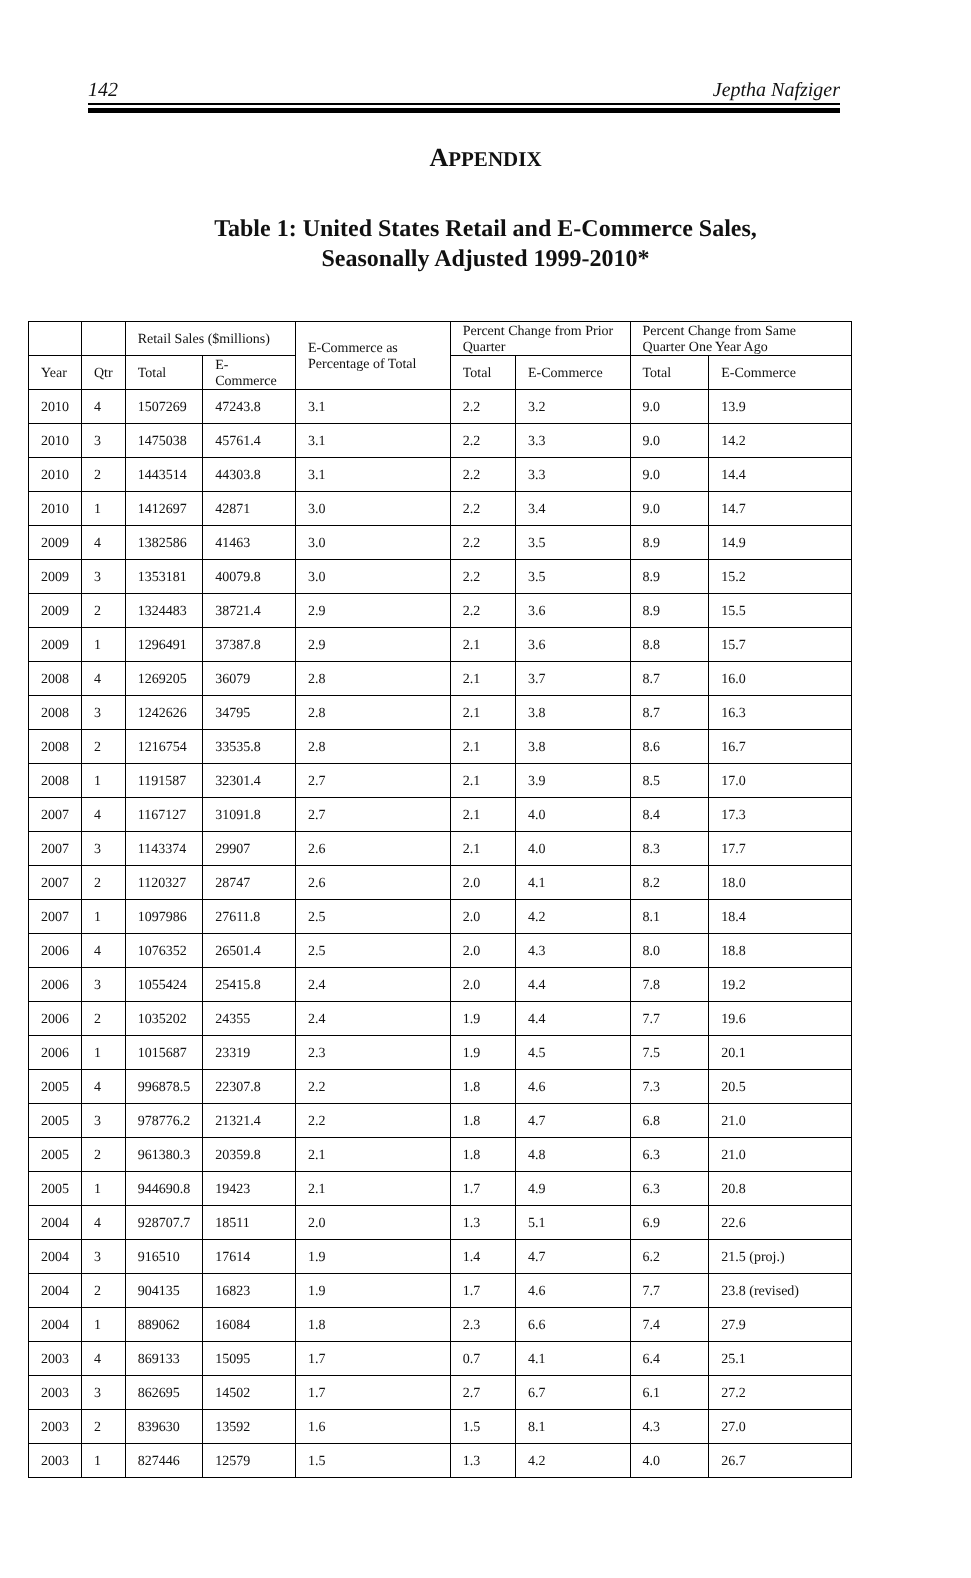142 Jeptha Nafziger
APPENDIX
Table 1: United States Retail and E-Commerce Sales,
Seasonally Adjusted 1999-2010*
| | | Retail Sales ($millions) | | E-Commerce as Percentage of Total | Percent Change from Prior Quarter | | Percent Change from Same Quarter One Year Ago | |
| --- | --- | --- | --- | --- | --- | --- | --- | --- |
| Year | Qtr | Total | E-Commerce | | Total | E-Commerce | Total | E-Commerce |
| 2010 | 4 | 1507269 | 47243.8 | 3.1 | 2.2 | 3.2 | 9.0 | 13.9 |
| 2010 | 3 | 1475038 | 45761.4 | 3.1 | 2.2 | 3.3 | 9.0 | 14.2 |
| 2010 | 2 | 1443514 | 44303.8 | 3.1 | 2.2 | 3.3 | 9.0 | 14.4 |
| 2010 | 1 | 1412697 | 42871 | 3.0 | 2.2 | 3.4 | 9.0 | 14.7 |
| 2009 | 4 | 1382586 | 41463 | 3.0 | 2.2 | 3.5 | 8.9 | 14.9 |
| 2009 | 3 | 1353181 | 40079.8 | 3.0 | 2.2 | 3.5 | 8.9 | 15.2 |
| 2009 | 2 | 1324483 | 38721.4 | 2.9 | 2.2 | 3.6 | 8.9 | 15.5 |
| 2009 | 1 | 1296491 | 37387.8 | 2.9 | 2.1 | 3.6 | 8.8 | 15.7 |
| 2008 | 4 | 1269205 | 36079 | 2.8 | 2.1 | 3.7 | 8.7 | 16.0 |
| 2008 | 3 | 1242626 | 34795 | 2.8 | 2.1 | 3.8 | 8.7 | 16.3 |
| 2008 | 2 | 1216754 | 33535.8 | 2.8 | 2.1 | 3.8 | 8.6 | 16.7 |
| 2008 | 1 | 1191587 | 32301.4 | 2.7 | 2.1 | 3.9 | 8.5 | 17.0 |
| 2007 | 4 | 1167127 | 31091.8 | 2.7 | 2.1 | 4.0 | 8.4 | 17.3 |
| 2007 | 3 | 1143374 | 29907 | 2.6 | 2.1 | 4.0 | 8.3 | 17.7 |
| 2007 | 2 | 1120327 | 28747 | 2.6 | 2.0 | 4.1 | 8.2 | 18.0 |
| 2007 | 1 | 1097986 | 27611.8 | 2.5 | 2.0 | 4.2 | 8.1 | 18.4 |
| 2006 | 4 | 1076352 | 26501.4 | 2.5 | 2.0 | 4.3 | 8.0 | 18.8 |
| 2006 | 3 | 1055424 | 25415.8 | 2.4 | 2.0 | 4.4 | 7.8 | 19.2 |
| 2006 | 2 | 1035202 | 24355 | 2.4 | 1.9 | 4.4 | 7.7 | 19.6 |
| 2006 | 1 | 1015687 | 23319 | 2.3 | 1.9 | 4.5 | 7.5 | 20.1 |
| 2005 | 4 | 996878.5 | 22307.8 | 2.2 | 1.8 | 4.6 | 7.3 | 20.5 |
| 2005 | 3 | 978776.2 | 21321.4 | 2.2 | 1.8 | 4.7 | 6.8 | 21.0 |
| 2005 | 2 | 961380.3 | 20359.8 | 2.1 | 1.8 | 4.8 | 6.3 | 21.0 |
| 2005 | 1 | 944690.8 | 19423 | 2.1 | 1.7 | 4.9 | 6.3 | 20.8 |
| 2004 | 4 | 928707.7 | 18511 | 2.0 | 1.3 | 5.1 | 6.9 | 22.6 |
| 2004 | 3 | 916510 | 17614 | 1.9 | 1.4 | 4.7 | 6.2 | 21.5 (proj.) |
| 2004 | 2 | 904135 | 16823 | 1.9 | 1.7 | 4.6 | 7.7 | 23.8 (revised) |
| 2004 | 1 | 889062 | 16084 | 1.8 | 2.3 | 6.6 | 7.4 | 27.9 |
| 2003 | 4 | 869133 | 15095 | 1.7 | 0.7 | 4.1 | 6.4 | 25.1 |
| 2003 | 3 | 862695 | 14502 | 1.7 | 2.7 | 6.7 | 6.1 | 27.2 |
| 2003 | 2 | 839630 | 13592 | 1.6 | 1.5 | 8.1 | 4.3 | 27.0 |
| 2003 | 1 | 827446 | 12579 | 1.5 | 1.3 | 4.2 | 4.0 | 26.7 |